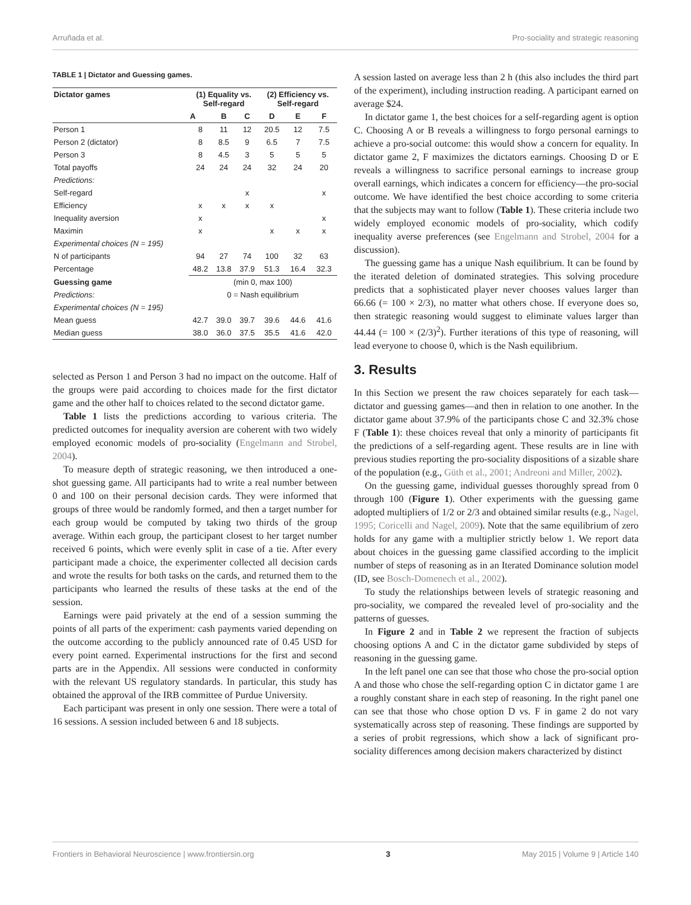Arruñada et al. Pro-sociality and strategic reasoning
TABLE 1 | Dictator and Guessing games.
| Dictator games | (1) Equality vs. Self-regard | | | (2) Efficiency vs. Self-regard | | |
| --- | --- | --- | --- | --- | --- | --- |
| | A | B | C | D | E | F |
| Person 1 | 8 | 11 | 12 | 20.5 | 12 | 7.5 |
| Person 2 (dictator) | 8 | 8.5 | 9 | 6.5 | 7 | 7.5 |
| Person 3 | 8 | 4.5 | 3 | 5 | 5 | 5 |
| Total payoffs | 24 | 24 | 24 | 32 | 24 | 20 |
| Predictions: | | | | | | |
| Self-regard | | | x | | | x |
| Efficiency | x | x | x | x | | |
| Inequality aversion | x | | | | | x |
| Maximin | x | | | x | x | x |
| Experimental choices (N = 195) | | | | | | |
| N of participants | 94 | 27 | 74 | 100 | 32 | 63 |
| Percentage | 48.2 | 13.8 | 37.9 | 51.3 | 16.4 | 32.3 |
| Guessing game | (min 0, max 100) | | | | | |
| Predictions: | 0 = Nash equilibrium | | | | | |
| Experimental choices (N = 195) | | | | | | |
| Mean guess | 42.7 | 39.0 | 39.7 | 39.6 | 44.6 | 41.6 |
| Median guess | 38.0 | 36.0 | 37.5 | 35.5 | 41.6 | 42.0 |
selected as Person 1 and Person 3 had no impact on the outcome. Half of the groups were paid according to choices made for the first dictator game and the other half to choices related to the second dictator game.
Table 1 lists the predictions according to various criteria. The predicted outcomes for inequality aversion are coherent with two widely employed economic models of pro-sociality (Engelmann and Strobel, 2004).
To measure depth of strategic reasoning, we then introduced a one-shot guessing game. All participants had to write a real number between 0 and 100 on their personal decision cards. They were informed that groups of three would be randomly formed, and then a target number for each group would be computed by taking two thirds of the group average. Within each group, the participant closest to her target number received 6 points, which were evenly split in case of a tie. After every participant made a choice, the experimenter collected all decision cards and wrote the results for both tasks on the cards, and returned them to the participants who learned the results of these tasks at the end of the session.
Earnings were paid privately at the end of a session summing the points of all parts of the experiment: cash payments varied depending on the outcome according to the publicly announced rate of 0.45 USD for every point earned. Experimental instructions for the first and second parts are in the Appendix. All sessions were conducted in conformity with the relevant US regulatory standards. In particular, this study has obtained the approval of the IRB committee of Purdue University.
Each participant was present in only one session. There were a total of 16 sessions. A session included between 6 and 18 subjects.
A session lasted on average less than 2 h (this also includes the third part of the experiment), including instruction reading. A participant earned on average $24.
In dictator game 1, the best choices for a self-regarding agent is option C. Choosing A or B reveals a willingness to forgo personal earnings to achieve a pro-social outcome: this would show a concern for equality. In dictator game 2, F maximizes the dictators earnings. Choosing D or E reveals a willingness to sacrifice personal earnings to increase group overall earnings, which indicates a concern for efficiency—the pro-social outcome. We have identified the best choice according to some criteria that the subjects may want to follow (Table 1). These criteria include two widely employed economic models of pro-sociality, which codify inequality averse preferences (see Engelmann and Strobel, 2004 for a discussion).
The guessing game has a unique Nash equilibrium. It can be found by the iterated deletion of dominated strategies. This solving procedure predicts that a sophisticated player never chooses values larger than 66.66 (= 100 × 2/3), no matter what others chose. If everyone does so, then strategic reasoning would suggest to eliminate values larger than 44.44 (= 100 × (2/3)<sup>2</sup>). Further iterations of this type of reasoning, will lead everyone to choose 0, which is the Nash equilibrium.
3. Results
In this Section we present the raw choices separately for each task—dictator and guessing games—and then in relation to one another. In the dictator game about 37.9% of the participants chose C and 32.3% chose F (Table 1): these choices reveal that only a minority of participants fit the predictions of a self-regarding agent. These results are in line with previous studies reporting the pro-sociality dispositions of a sizable share of the population (e.g., Güth et al., 2001; Andreoni and Miller, 2002).
On the guessing game, individual guesses thoroughly spread from 0 through 100 (Figure 1). Other experiments with the guessing game adopted multipliers of 1/2 or 2/3 and obtained similar results (e.g., Nagel, 1995; Coricelli and Nagel, 2009). Note that the same equilibrium of zero holds for any game with a multiplier strictly below 1. We report data about choices in the guessing game classified according to the implicit number of steps of reasoning as in an Iterated Dominance solution model (ID, see Bosch-Domenech et al., 2002).
To study the relationships between levels of strategic reasoning and pro-sociality, we compared the revealed level of pro-sociality and the patterns of guesses.
In Figure 2 and in Table 2 we represent the fraction of subjects choosing options A and C in the dictator game subdivided by steps of reasoning in the guessing game.
In the left panel one can see that those who chose the pro-social option A and those who chose the self-regarding option C in dictator game 1 are a roughly constant share in each step of reasoning. In the right panel one can see that those who chose option D vs. F in game 2 do not vary systematically across step of reasoning. These findings are supported by a series of probit regressions, which show a lack of significant pro-sociality differences among decision makers characterized by distinct
Frontiers in Behavioral Neuroscience | www.frontiersin.org 3 May 2015 | Volume 9 | Article 140